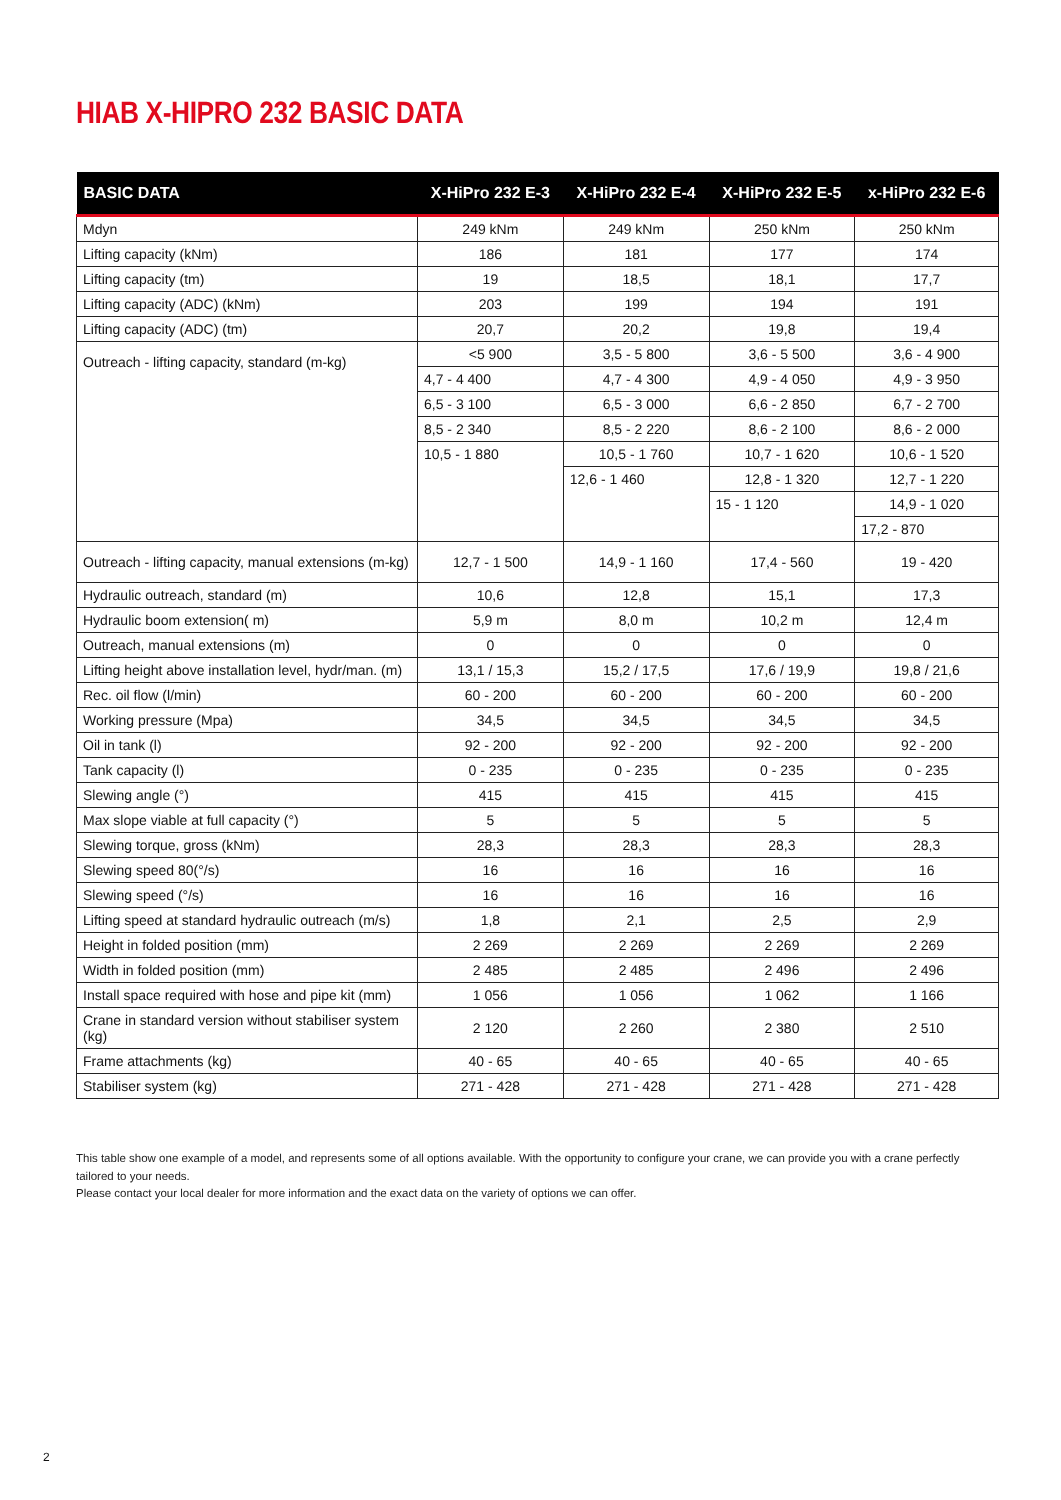HIAB X-HIPRO 232 BASIC DATA
| BASIC DATA | X-HiPro 232 E-3 | X-HiPro 232 E-4 | X-HiPro 232 E-5 | x-HiPro 232 E-6 |
| --- | --- | --- | --- | --- |
| Mdyn | 249 kNm | 249 kNm | 250 kNm | 250 kNm |
| Lifting capacity (kNm) | 186 | 181 | 177 | 174 |
| Lifting capacity (tm) | 19 | 18,5 | 18,1 | 17,7 |
| Lifting capacity (ADC) (kNm) | 203 | 199 | 194 | 191 |
| Lifting capacity (ADC) (tm) | 20,7 | 20,2 | 19,8 | 19,4 |
| Outreach - lifting capacity, standard (m-kg) | <5 900 | 3,5 - 5 800 | 3,6 - 5 500 | 3,6 - 4 900 |
| | 4,7 - 4 400 | 4,7 - 4 300 | 4,9 - 4 050 | 4,9 - 3 950 |
| | 6,5 - 3 100 | 6,5 - 3 000 | 6,6 - 2 850 | 6,7 - 2 700 |
| | 8,5 - 2 340 | 8,5 - 2 220 | 8,6 - 2 100 | 8,6 - 2 000 |
| | 10,5 - 1 880 | 10,5 - 1 760 | 10,7 - 1 620 | 10,6 - 1 520 |
| | | 12,6 - 1 460 | 12,8 - 1 320 | 12,7 - 1 220 |
| | | | 15 - 1 120 | 14,9 - 1 020 |
| | | | | 17,2 - 870 |
| Outreach - lifting capacity, manual extensions (m-kg) | 12,7 - 1 500 | 14,9 - 1 160 | 17,4 - 560 | 19 - 420 |
| Hydraulic outreach, standard (m) | 10,6 | 12,8 | 15,1 | 17,3 |
| Hydraulic boom extension( m) | 5,9 m | 8,0 m | 10,2 m | 12,4 m |
| Outreach, manual extensions (m) | 0 | 0 | 0 | 0 |
| Lifting height above installation level, hydr/man. (m) | 13,1 / 15,3 | 15,2 / 17,5 | 17,6 / 19,9 | 19,8 / 21,6 |
| Rec. oil flow (l/min) | 60 - 200 | 60 - 200 | 60 - 200 | 60 - 200 |
| Working pressure (Mpa) | 34,5 | 34,5 | 34,5 | 34,5 |
| Oil in tank (l) | 92 - 200 | 92 - 200 | 92 - 200 | 92 - 200 |
| Tank capacity (l) | 0 - 235 | 0 - 235 | 0 - 235 | 0 - 235 |
| Slewing angle (°) | 415 | 415 | 415 | 415 |
| Max slope viable at full capacity (°) | 5 | 5 | 5 | 5 |
| Slewing torque, gross (kNm) | 28,3 | 28,3 | 28,3 | 28,3 |
| Slewing speed 80(°/s) | 16 | 16 | 16 | 16 |
| Slewing speed (°/s) | 16 | 16 | 16 | 16 |
| Lifting speed at standard hydraulic outreach (m/s) | 1,8 | 2,1 | 2,5 | 2,9 |
| Height in folded position (mm) | 2 269 | 2 269 | 2 269 | 2 269 |
| Width in folded position (mm) | 2 485 | 2 485 | 2 496 | 2 496 |
| Install space required with hose and pipe kit (mm) | 1 056 | 1 056 | 1 062 | 1 166 |
| Crane in standard version without stabiliser system (kg) | 2 120 | 2 260 | 2 380 | 2 510 |
| Frame attachments (kg) | 40 - 65 | 40 - 65 | 40 - 65 | 40 - 65 |
| Stabiliser system (kg) | 271 - 428 | 271 - 428 | 271 - 428 | 271 - 428 |
This table show one example of a model, and represents some of all options available. With the opportunity to configure your crane, we can provide you with a crane perfectly tailored to your needs.
Please contact your local dealer for more information and the exact data on the variety of options we can offer.
2